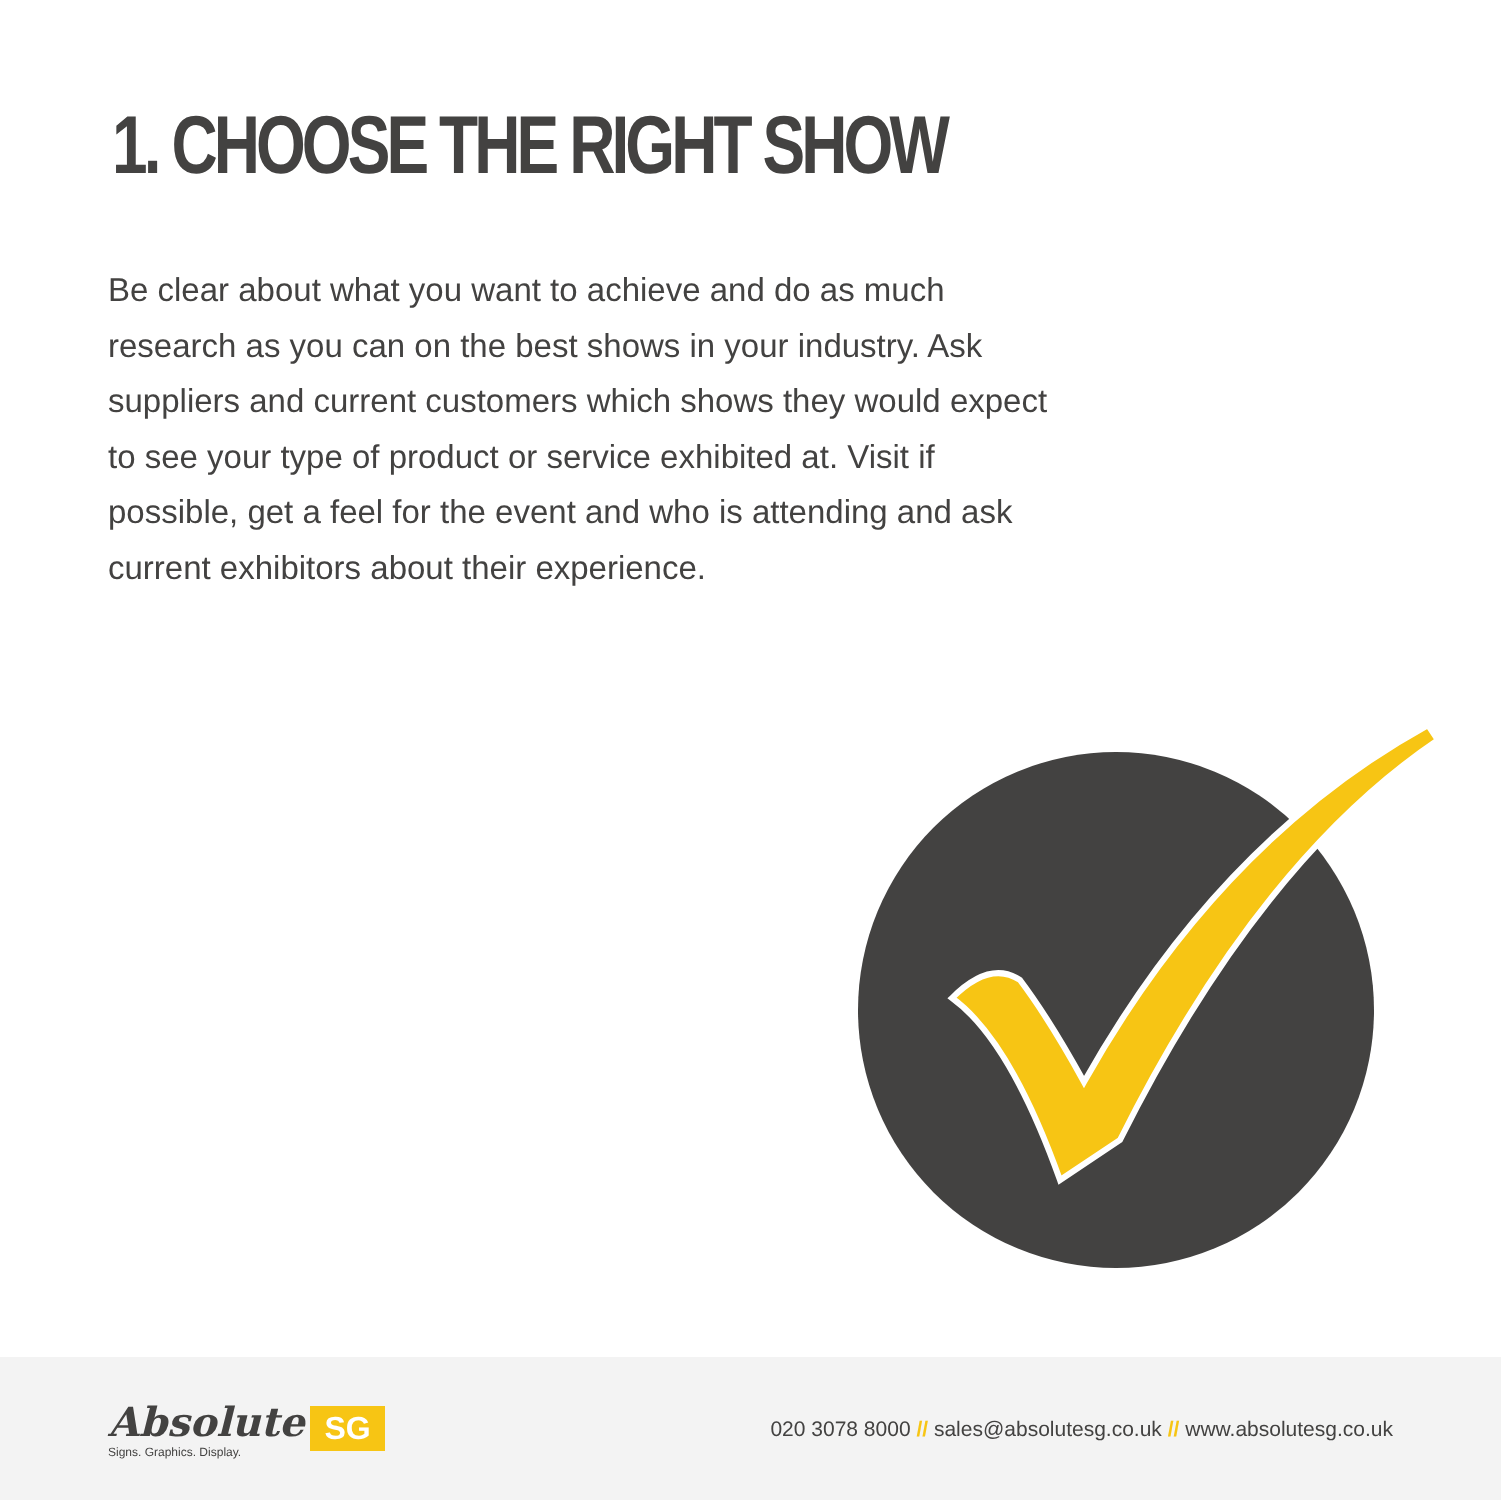1. CHOOSE THE RIGHT SHOW
Be clear about what you want to achieve and do as much research as you can on the best shows in your industry. Ask suppliers and current customers which shows they would expect to see your type of product or service exhibited at. Visit if possible, get a feel for the event and who is attending and ask current exhibitors about their experience.
Absolute
Signs. Graphics. Display.
SG
020 3078 8000 // sales@absolutesg.co.uk // www.absolutesg.co.uk